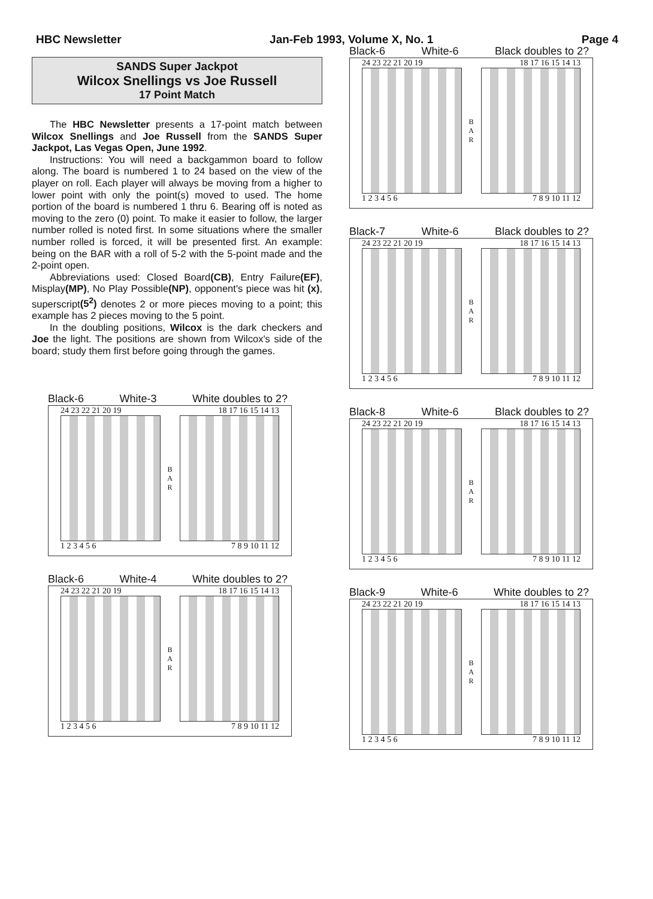HBC Newsletter Jan-Feb 1993, Volume X, No. 1 Page 4
SANDS Super Jackpot
Wilcox Snellings vs Joe Russell
17 Point Match
The HBC Newsletter presents a 17-point match between Wilcox Snellings and Joe Russell from the SANDS Super Jackpot, Las Vegas Open, June 1992.
Instructions: You will need a backgammon board to follow along. The board is numbered 1 to 24 based on the view of the player on roll. Each player will always be moving from a higher to lower point with only the point(s) moved to used. The home portion of the board is numbered 1 thru 6. Bearing off is noted as moving to the zero (0) point. To make it easier to follow, the larger number rolled is noted first. In some situations where the smaller number rolled is forced, it will be presented first. An example: being on the BAR with a roll of 5-2 with the 5-point made and the 2-point open.
Abbreviations used: Closed Board(CB), Entry Failure(EF), Misplay(MP), No Play Possible(NP), opponent's piece was hit (x), superscript(5<sup>2</sup>) denotes 2 or more pieces moving to a point; this example has 2 pieces moving to the 5 point.
In the doubling positions, Wilcox is the dark checkers and Joe the light. The positions are shown from Wilcox's side of the board; study them first before going through the games.
Black-6 White-3 White doubles to 2?
24 23 22 21 20 19 18 17 16 15 14 13
B
A
R
1 2 3 4 5 6 7 8 9 10 11 12
Black-6 White-4 White doubles to 2?
24 23 22 21 20 19 18 17 16 15 14 13
B
A
R
1 2 3 4 5 6 7 8 9 10 11 12
Black-6 White-6 Black doubles to 2?
24 23 22 21 20 19 18 17 16 15 14 13
B
A
R
1 2 3 4 5 6 7 8 9 10 11 12
Black-7 White-6 Black doubles to 2?
24 23 22 21 20 19 18 17 16 15 14 13
B
A
R
1 2 3 4 5 6 7 8 9 10 11 12
Black-8 White-6 Black doubles to 2?
24 23 22 21 20 19 18 17 16 15 14 13
B
A
R
1 2 3 4 5 6 7 8 9 10 11 12
Black-9 White-6 White doubles to 2?
24 23 22 21 20 19 18 17 16 15 14 13
B
A
R
1 2 3 4 5 6 7 8 9 10 11 12